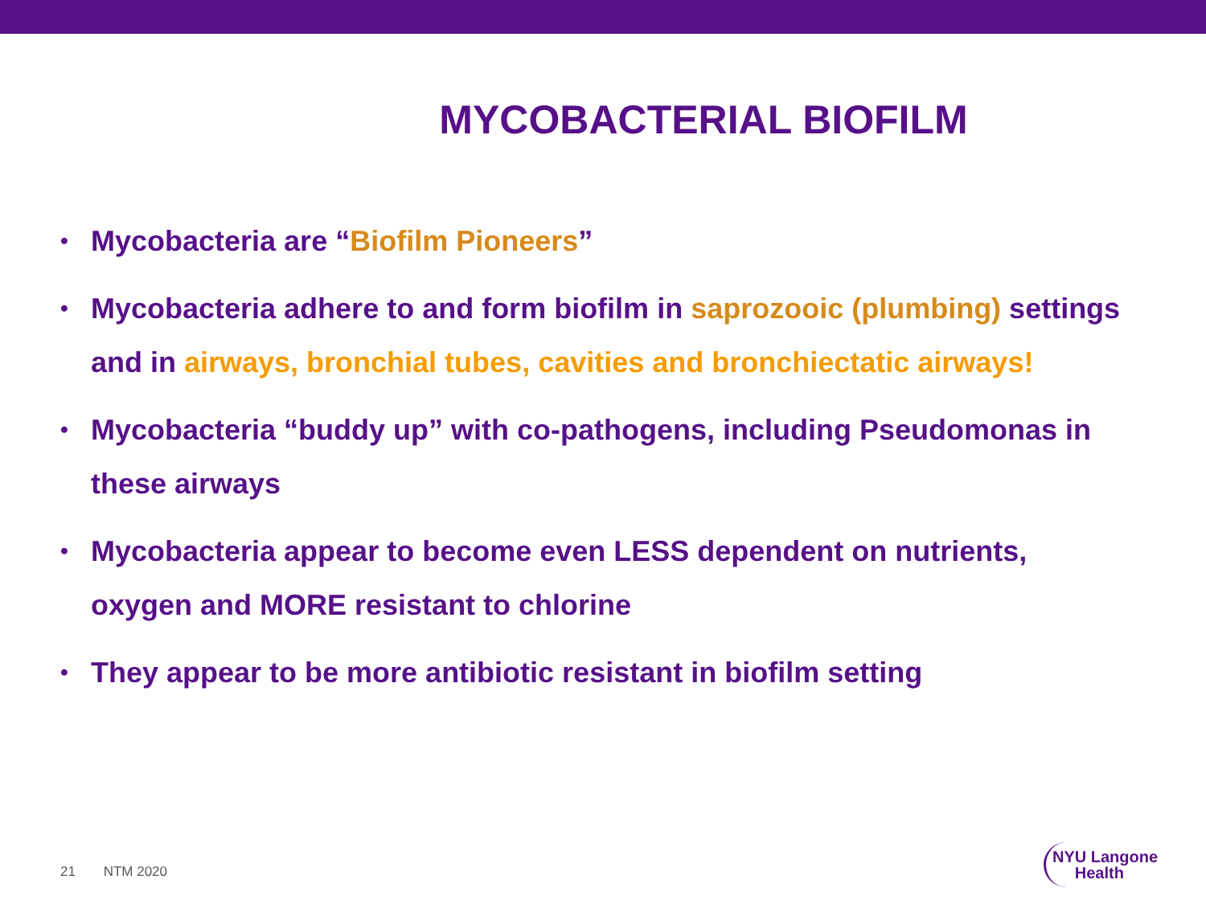MYCOBACTERIAL BIOFILM
• Mycobacteria are “Biofilm Pioneers”
• Mycobacteria adhere to and form biofilm in saprozooic (plumbing) settings and in airways, bronchial tubes, cavities and bronchiectatic airways!
• Mycobacteria “buddy up” with co-pathogens, including Pseudomonas in these airways
• Mycobacteria appear to become even LESS dependent on nutrients, oxygen and MORE resistant to chlorine
• They appear to be more antibiotic resistant in biofilm setting
21 NTM 2020
NYU Langone
Health